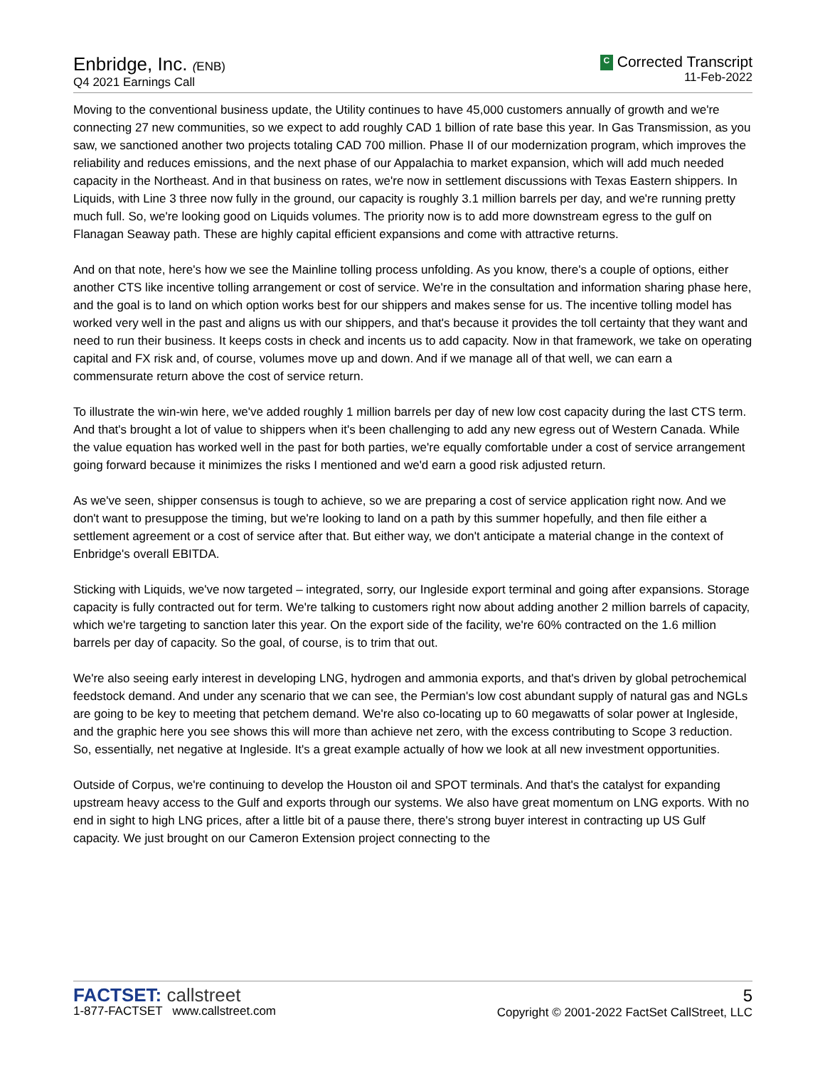Enbridge, Inc. (ENB)
Q4 2021 Earnings Call
C Corrected Transcript
11-Feb-2022
Moving to the conventional business update, the Utility continues to have 45,000 customers annually of growth and we're connecting 27 new communities, so we expect to add roughly CAD 1 billion of rate base this year. In Gas Transmission, as you saw, we sanctioned another two projects totaling CAD 700 million. Phase II of our modernization program, which improves the reliability and reduces emissions, and the next phase of our Appalachia to market expansion, which will add much needed capacity in the Northeast. And in that business on rates, we're now in settlement discussions with Texas Eastern shippers. In Liquids, with Line 3 three now fully in the ground, our capacity is roughly 3.1 million barrels per day, and we're running pretty much full. So, we're looking good on Liquids volumes. The priority now is to add more downstream egress to the gulf on Flanagan Seaway path. These are highly capital efficient expansions and come with attractive returns.
And on that note, here's how we see the Mainline tolling process unfolding. As you know, there's a couple of options, either another CTS like incentive tolling arrangement or cost of service. We're in the consultation and information sharing phase here, and the goal is to land on which option works best for our shippers and makes sense for us. The incentive tolling model has worked very well in the past and aligns us with our shippers, and that's because it provides the toll certainty that they want and need to run their business. It keeps costs in check and incents us to add capacity. Now in that framework, we take on operating capital and FX risk and, of course, volumes move up and down. And if we manage all of that well, we can earn a commensurate return above the cost of service return.
To illustrate the win-win here, we've added roughly 1 million barrels per day of new low cost capacity during the last CTS term. And that's brought a lot of value to shippers when it's been challenging to add any new egress out of Western Canada. While the value equation has worked well in the past for both parties, we're equally comfortable under a cost of service arrangement going forward because it minimizes the risks I mentioned and we'd earn a good risk adjusted return.
As we've seen, shipper consensus is tough to achieve, so we are preparing a cost of service application right now. And we don't want to presuppose the timing, but we're looking to land on a path by this summer hopefully, and then file either a settlement agreement or a cost of service after that. But either way, we don't anticipate a material change in the context of Enbridge's overall EBITDA.
Sticking with Liquids, we've now targeted – integrated, sorry, our Ingleside export terminal and going after expansions. Storage capacity is fully contracted out for term. We're talking to customers right now about adding another 2 million barrels of capacity, which we're targeting to sanction later this year. On the export side of the facility, we're 60% contracted on the 1.6 million barrels per day of capacity. So the goal, of course, is to trim that out.
We're also seeing early interest in developing LNG, hydrogen and ammonia exports, and that's driven by global petrochemical feedstock demand. And under any scenario that we can see, the Permian's low cost abundant supply of natural gas and NGLs are going to be key to meeting that petchem demand. We're also co-locating up to 60 megawatts of solar power at Ingleside, and the graphic here you see shows this will more than achieve net zero, with the excess contributing to Scope 3 reduction. So, essentially, net negative at Ingleside. It's a great example actually of how we look at all new investment opportunities.
Outside of Corpus, we're continuing to develop the Houston oil and SPOT terminals. And that's the catalyst for expanding upstream heavy access to the Gulf and exports through our systems. We also have great momentum on LNG exports. With no end in sight to high LNG prices, after a little bit of a pause there, there's strong buyer interest in contracting up US Gulf capacity. We just brought on our Cameron Extension project connecting to the
FACTSET: callstreet
1-877-FACTSET www.callstreet.com
5
Copyright © 2001-2022 FactSet CallStreet, LLC